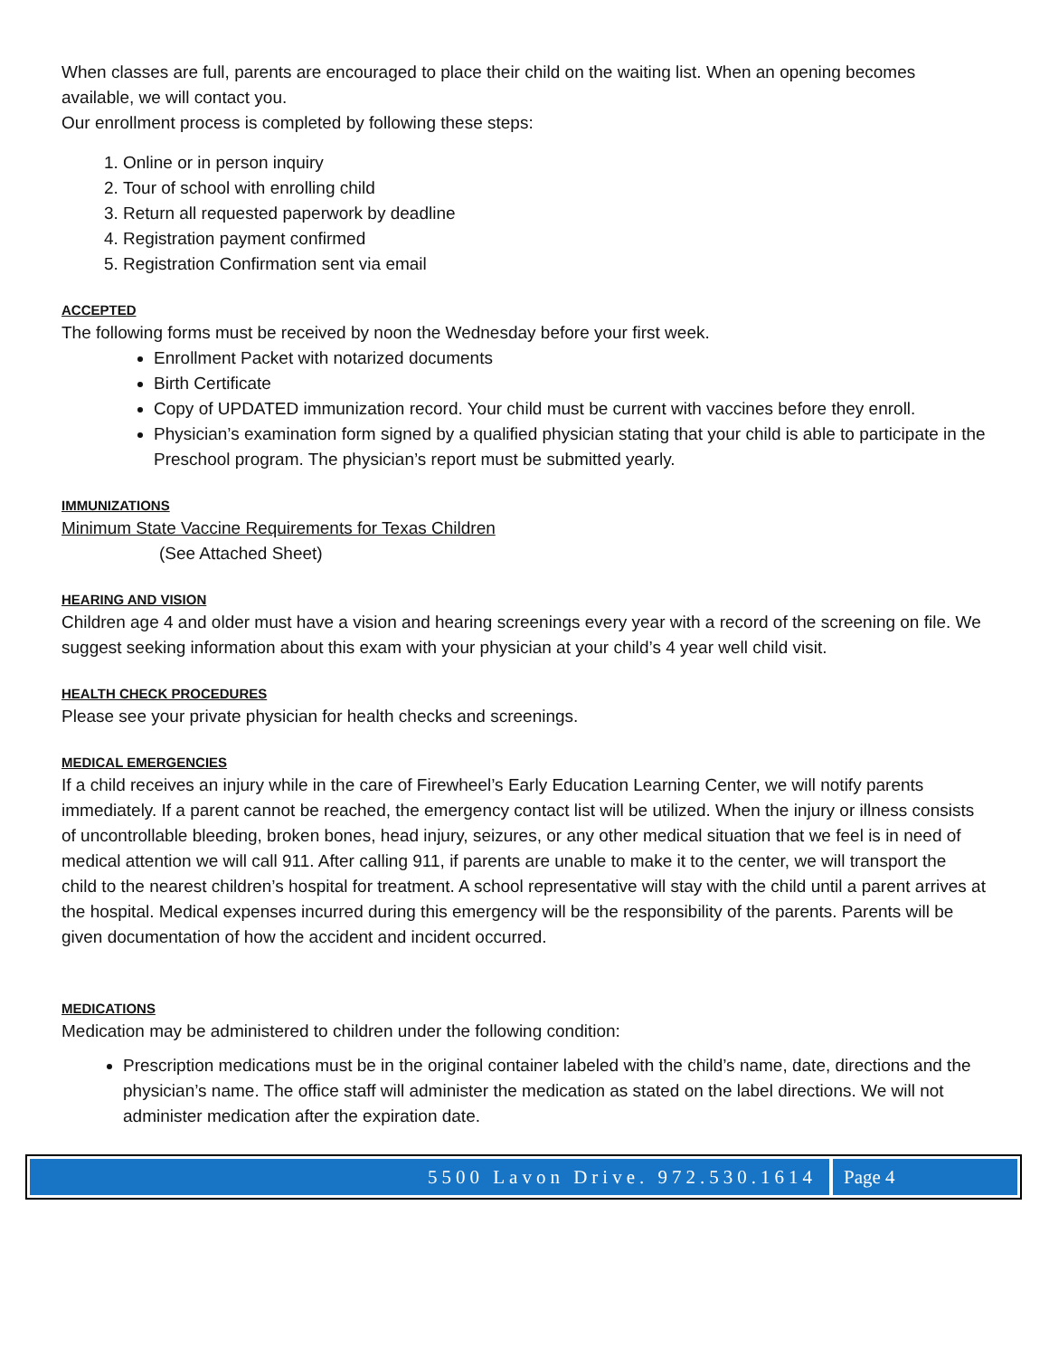When classes are full, parents are encouraged to place their child on the waiting list. When an opening becomes available, we will contact you.
Our enrollment process is completed by following these steps:
1. Online or in person inquiry
2. Tour of school with enrolling child
3. Return all requested paperwork by deadline
4. Registration payment confirmed
5. Registration Confirmation sent via email
ACCEPTED
The following forms must be received by noon the Wednesday before your first week.
Enrollment Packet with notarized documents
Birth Certificate
Copy of UPDATED immunization record. Your child must be current with vaccines before they enroll.
Physician’s examination form signed by a qualified physician stating that your child is able to participate in the Preschool program. The physician’s report must be submitted yearly.
IMMUNIZATIONS
Minimum State Vaccine Requirements for Texas Children
(See Attached Sheet)
HEARING AND VISION
Children age 4 and older must have a vision and hearing screenings every year with a record of the screening on file. We suggest seeking information about this exam with your physician at your child’s 4 year well child visit.
HEALTH CHECK PROCEDURES
Please see your private physician for health checks and screenings.
MEDICAL EMERGENCIES
If a child receives an injury while in the care of Firewheel’s Early Education Learning Center, we will notify parents immediately. If a parent cannot be reached, the emergency contact list will be utilized. When the injury or illness consists of uncontrollable bleeding, broken bones, head injury, seizures, or any other medical situation that we feel is in need of medical attention we will call 911. After calling 911, if parents are unable to make it to the center, we will transport the child to the nearest children’s hospital for treatment. A school representative will stay with the child until a parent arrives at the hospital. Medical expenses incurred during this emergency will be the responsibility of the parents. Parents will be given documentation of how the accident and incident occurred.
MEDICATIONS
Medication may be administered to children under the following condition:
Prescription medications must be in the original container labeled with the child’s name, date, directions and the physician’s name. The office staff will administer the medication as stated on the label directions. We will not administer medication after the expiration date.
5500 Lavon Drive. 972.530.1614 Page 4